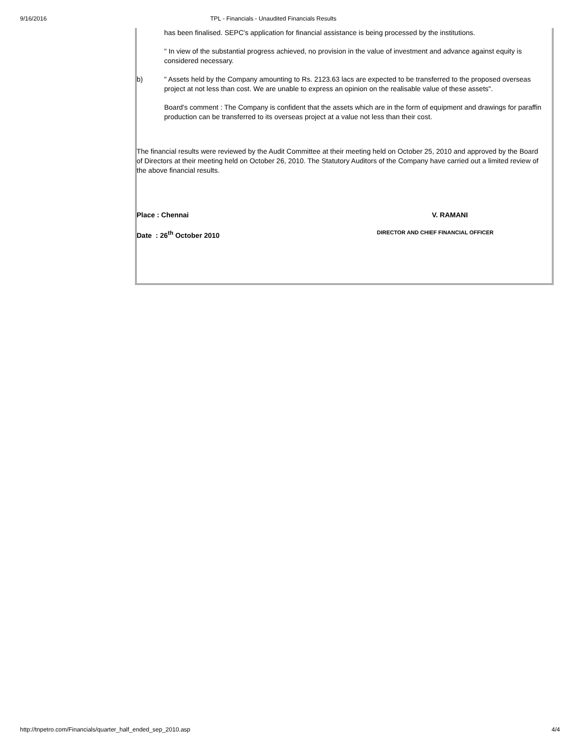9/16/2016 TPL - Financials - Unaudited Financials Results
has been finalised. SEPC's application for financial assistance is being processed by the institutions.
" In view of the substantial progress achieved, no provision in the value of investment and advance against equity is considered necessary.
b) " Assets held by the Company amounting to Rs. 2123.63 lacs are expected to be transferred to the proposed overseas project at not less than cost. We are unable to express an opinion on the realisable value of these assets".
Board's comment : The Company is confident that the assets which are in the form of equipment and drawings for paraffin production can be transferred to its overseas project at a value not less than their cost.
The financial results were reviewed by the Audit Committee at their meeting held on October 25, 2010 and approved by the Board of Directors at their meeting held on October 26, 2010. The Statutory Auditors of the Company have carried out a limited review of the above financial results.
Place : Chennai V. RAMANI
Date : 26<sup>th</sup> October 2010
DIRECTOR AND CHIEF FINANCIAL OFFICER
http://tnpetro.com/Financials/quarter_half_ended_sep_2010.asp 4/4